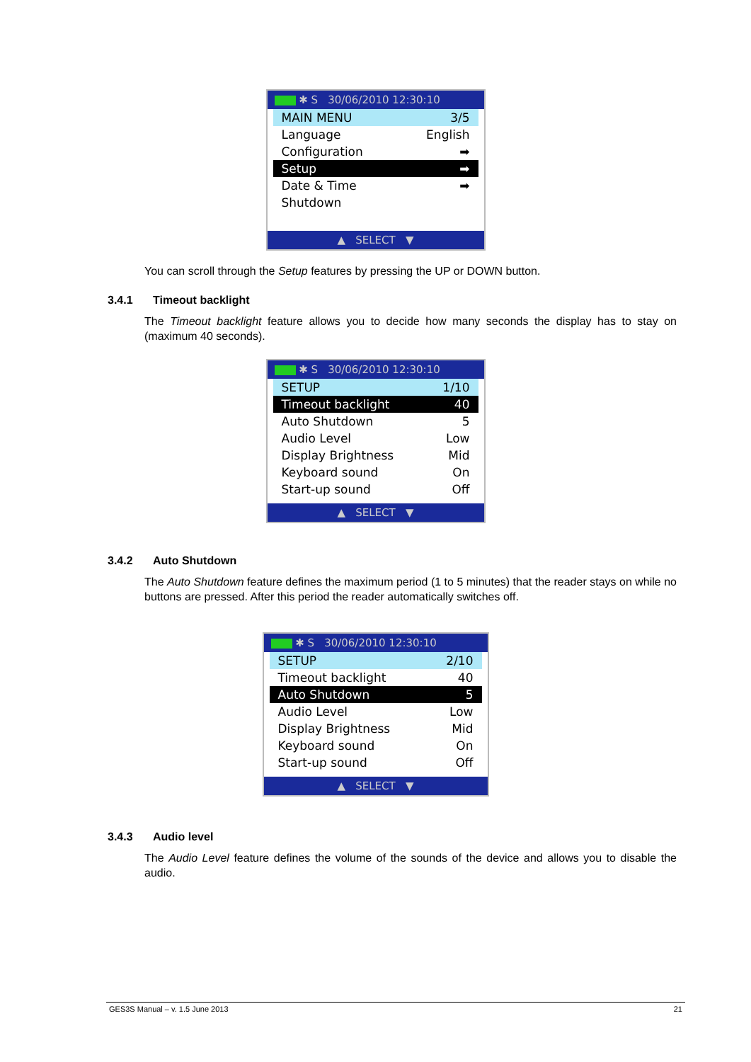✱ S 30/06/2010 12:30:10
MAIN MENU 3/5
Language English
Configuration ➡
Setup ➡
Date & Time ➡
Shutdown
▲ SELECT ▼
You can scroll through the Setup features by pressing the UP or DOWN button.
3.4.1 Timeout backlight
The Timeout backlight feature allows you to decide how many seconds the display has to stay on (maximum 40 seconds).
✱ S 30/06/2010 12:30:10
SETUP 1/10
Timeout backlight 40
Auto Shutdown 5
Audio Level Low
Display Brightness Mid
Keyboard sound On
Start-up sound Off
▲ SELECT ▼
3.4.2 Auto Shutdown
The Auto Shutdown feature defines the maximum period (1 to 5 minutes) that the reader stays on while no buttons are pressed. After this period the reader automatically switches off.
✱ S 30/06/2010 12:30:10
SETUP 2/10
Timeout backlight 40
Auto Shutdown 5
Audio Level Low
Display Brightness Mid
Keyboard sound On
Start-up sound Off
▲ SELECT ▼
3.4.3 Audio level
The Audio Level feature defines the volume of the sounds of the device and allows you to disable the audio.
GES3S Manual – v. 1.5 June 2013 21